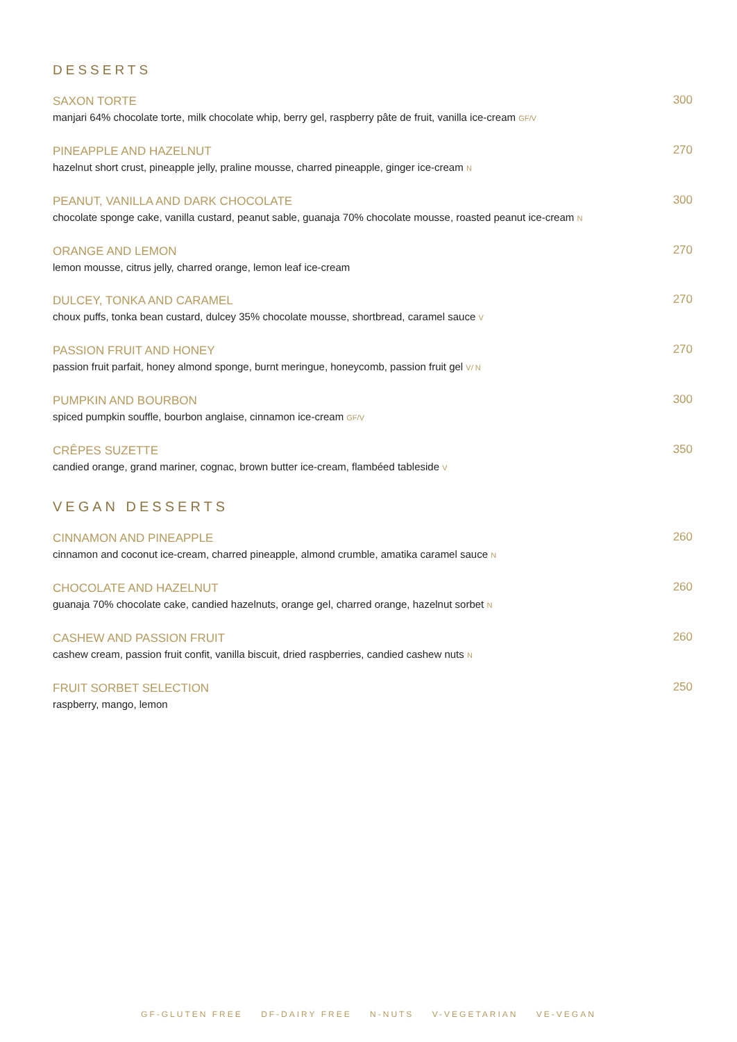DESSERTS
SAXON TORTE
manjari 64% chocolate torte, milk chocolate whip, berry gel, raspberry pâte de fruit, vanilla ice-cream GF/V
300
PINEAPPLE AND HAZELNUT
hazelnut short crust, pineapple jelly, praline mousse, charred pineapple, ginger ice-cream N
270
PEANUT, VANILLA AND DARK CHOCOLATE
chocolate sponge cake, vanilla custard, peanut sable, guanaja 70% chocolate mousse, roasted peanut ice-cream N
300
ORANGE AND LEMON
lemon mousse, citrus jelly, charred orange, lemon leaf ice-cream
270
DULCEY, TONKA AND CARAMEL
choux puffs, tonka bean custard, dulcey 35% chocolate mousse, shortbread, caramel sauce V
270
PASSION FRUIT AND HONEY
passion fruit parfait, honey almond sponge, burnt meringue, honeycomb, passion fruit gel V/ N
270
PUMPKIN AND BOURBON
spiced pumpkin souffle, bourbon anglaise, cinnamon ice-cream GF/V
300
CRÊPES SUZETTE
candied orange, grand mariner, cognac, brown butter ice-cream, flambéed tableside V
350
VEGAN DESSERTS
CINNAMON AND PINEAPPLE
cinnamon and coconut ice-cream, charred pineapple, almond crumble, amatika caramel sauce N
260
CHOCOLATE AND HAZELNUT
guanaja 70% chocolate cake, candied hazelnuts, orange gel, charred orange, hazelnut sorbet N
260
CASHEW AND PASSION FRUIT
cashew cream, passion fruit confit, vanilla biscuit, dried raspberries, candied cashew nuts N
260
FRUIT SORBET SELECTION
raspberry, mango, lemon
250
GF-GLUTEN FREE DF-DAIRY FREE N-NUTS V-VEGETARIAN VE-VEGAN